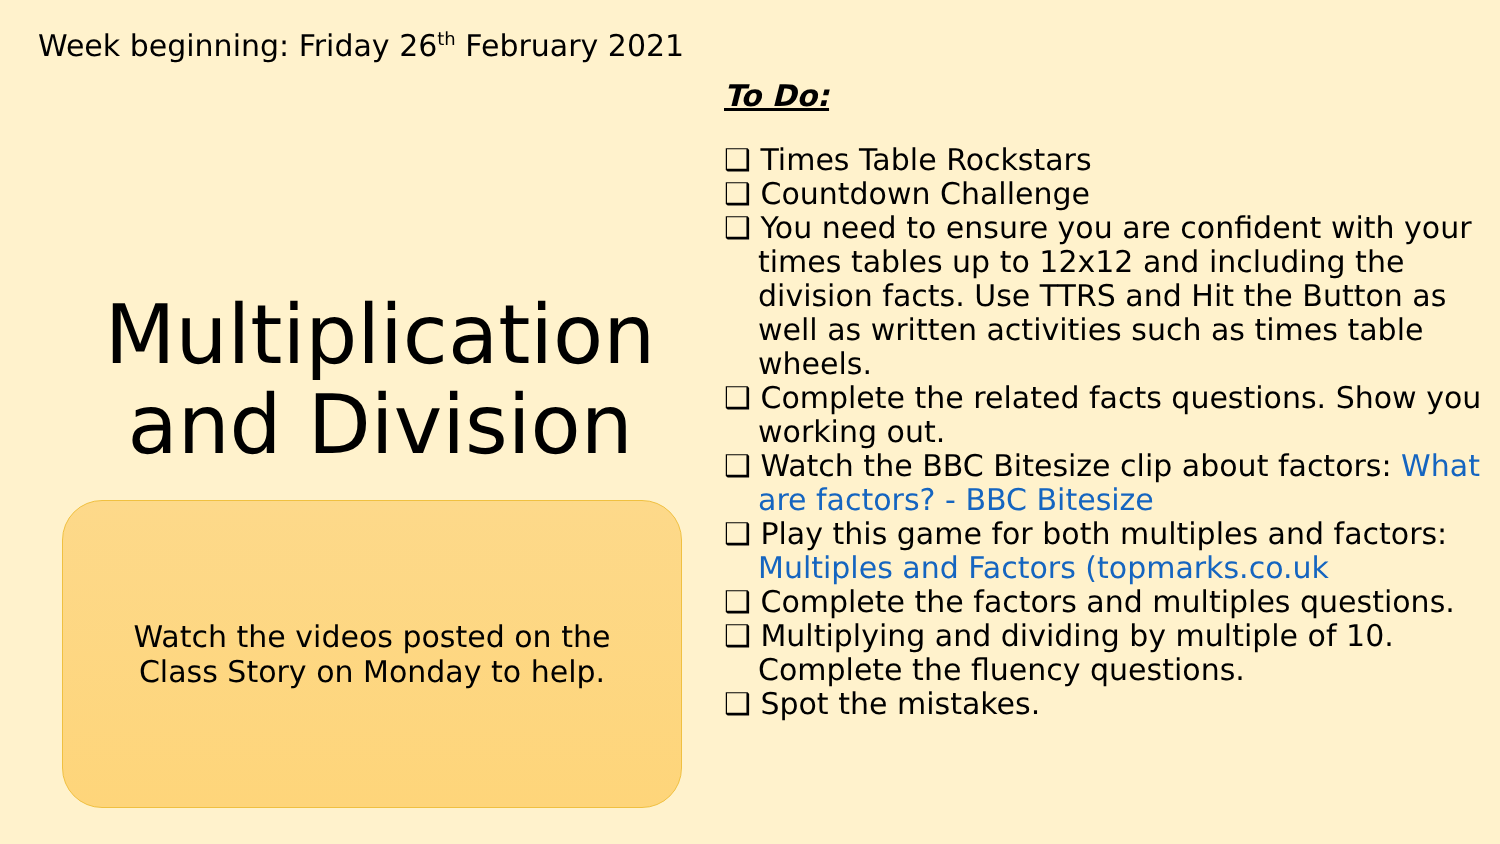Week beginning: Friday 26<sup>th</sup> February 2021
Multiplication and Division
Watch the videos posted on the Class Story on Monday to help.
To Do:
❑ Times Table Rockstars
❑ Countdown Challenge
❑ You need to ensure you are confident with your times tables up to 12x12 and including the division facts. Use TTRS and Hit the Button as well as written activities such as times table wheels.
❑ Complete the related facts questions. Show you working out.
❑ Watch the BBC Bitesize clip about factors: What are factors? - BBC Bitesize
❑ Play this game for both multiples and factors: Multiples and Factors (topmarks.co.uk
❑ Complete the factors and multiples questions.
❑ Multiplying and dividing by multiple of 10. Complete the fluency questions.
❑ Spot the mistakes.